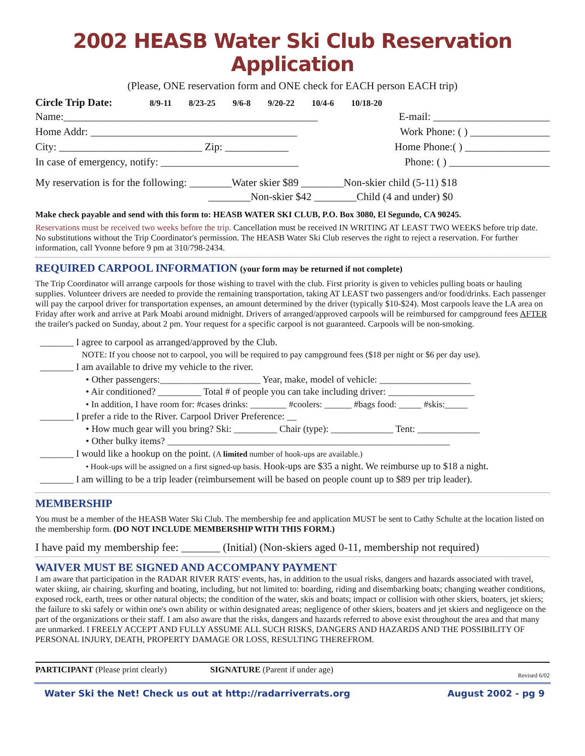2002 HEASB Water Ski Club Reservation Application
(Please, ONE reservation form and ONE check for EACH person EACH trip)
Circle Trip Date: 8/9-11 8/23-25 9/6-8 9/20-22 10/4-6 10/18-20
Name:________________________________________________ E-mail: ______________________
Home Addr: _______________________________________ Work Phone: ( ) _______________
City: ___________________________ Zip: ____________ Home Phone:( ) ________________
In case of emergency, notify: __________________________ Phone: ( ) ___________________
My reservation is for the following: ________Water skier $89 ________Non-skier child (5-11) $18
________Non-skier $42 ________Child (4 and under) $0
Make check payable and send with this form to: HEASB WATER SKI CLUB, P.O. Box 3080, El Segundo, CA 90245.
Reservations must be received two weeks before the trip. Cancellation must be received IN WRITING AT LEAST TWO WEEKS before trip date. No substitutions without the Trip Coordinator's permission. The HEASB Water Ski Club reserves the right to reject a reservation. For further information, call Yvonne before 9 pm at 310/798-2434.
REQUIRED CARPOOL INFORMATION (your form may be returned if not complete)
The Trip Coordinator will arrange carpools for those wishing to travel with the club. First priority is given to vehicles pulling boats or hauling supplies. Volunteer drivers are needed to provide the remaining transportation, taking AT LEAST two passengers and/or food/drinks. Each passenger will pay the carpool driver for transportation expenses, an amount determined by the driver (typically $10-$24). Most carpools leave the LA area on Friday after work and arrive at Park Moabi around midnight. Drivers of arranged/approved carpools will be reimbursed for campground fees AFTER the trailer's packed on Sunday, about 2 pm. Your request for a specific carpool is not guaranteed. Carpools will be non-smoking.
_______ I agree to carpool as arranged/approved by the Club.
NOTE: If you choose not to carpool, you will be required to pay campground fees ($18 per night or $6 per day use).
_______ I am available to drive my vehicle to the river.
• Other passengers:_____________________ Year, make, model of vehicle: ___________________
• Air conditioned? _________ Total # of people you can take including driver: __________________
• In addition, I have room for: #cases drinks: ________ #coolers: ______ #bags food: _____ #skis:_____
_______ I prefer a ride to the River. Carpool Driver Preference: __
• How much gear will you bring? Ski: _________ Chair (type): _____________ Tent: _____________
• Other bulky items? ___________________________________________________________
_______ I would like a hookup on the point. (A limited number of hook-ups are available.)
• Hook-ups will be assigned on a first signed-up basis. Hook-ups are $35 a night. We reimburse up to $18 a night.
_______ I am willing to be a trip leader (reimbursement will be based on people count up to $89 per trip leader).
MEMBERSHIP
You must be a member of the HEASB Water Ski Club. The membership fee and application MUST be sent to Cathy Schulte at the location listed on the membership form. (DO NOT INCLUDE MEMBERSHIP WITH THIS FORM.)
I have paid my membership fee: _______ (Initial) (Non-skiers aged 0-11, membership not required)
WAIVER MUST BE SIGNED AND ACCOMPANY PAYMENT
I am aware that participation in the RADAR RIVER RATS' events, has, in addition to the usual risks, dangers and hazards associated with travel, water skiing, air chairing, skurfing and boating, including, but not limited to: boarding, riding and disembarking boats; changing weather conditions, exposed rock, earth, trees or other natural objects; the condition of the water, skis and boats; impact or collision with other skiers, boaters, jet skiers; the failure to ski safely or within one's own ability or within designated areas; negligence of other skiers, boaters and jet skiers and negligence on the part of the organizations or their staff. I am also aware that the risks, dangers and hazards referred to above exist throughout the area and that many are unmarked. I FREELY ACCEPT AND FULLY ASSUME ALL SUCH RISKS, DANGERS AND HAZARDS AND THE POSSIBILITY OF PERSONAL INJURY, DEATH, PROPERTY DAMAGE OR LOSS, RESULTING THEREFROM.
PARTICIPANT (Please print clearly) SIGNATURE (Parent if under age) Revised 6/02
Water Ski the Net! Check us out at http://radarriverrats.org August 2002 - pg 9